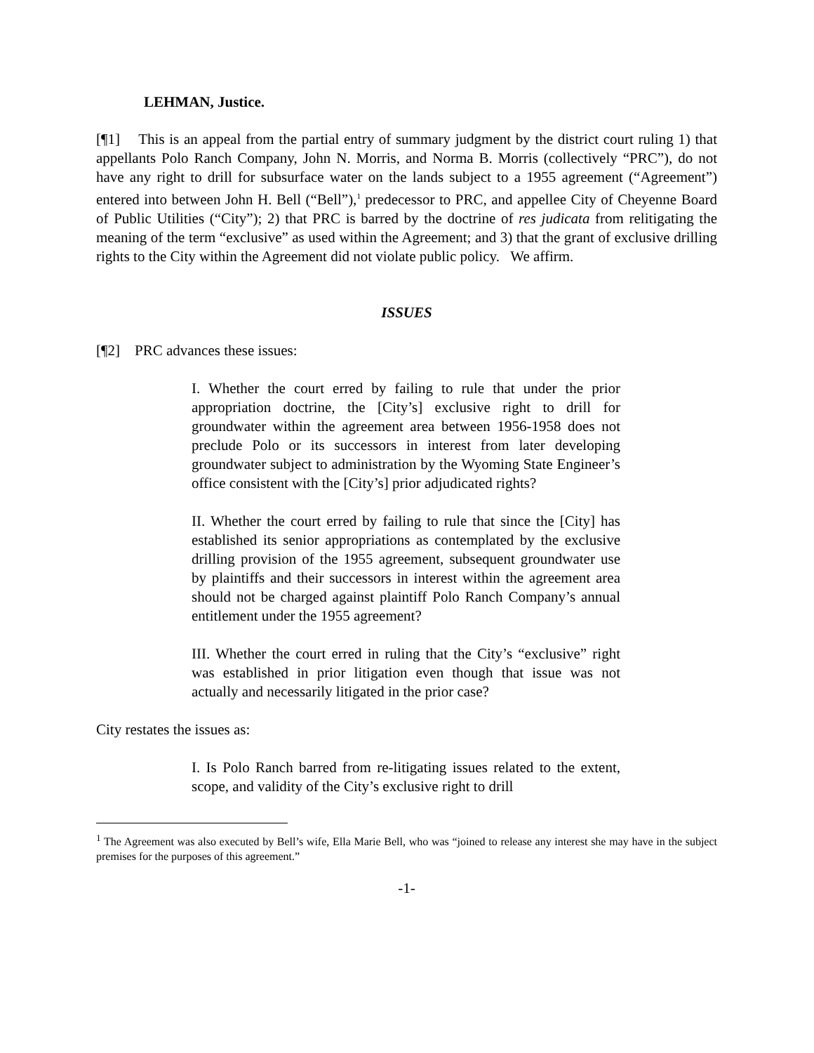LEHMAN, Justice.
[¶1] This is an appeal from the partial entry of summary judgment by the district court ruling 1) that appellants Polo Ranch Company, John N. Morris, and Norma B. Morris (collectively “PRC”), do not have any right to drill for subsurface water on the lands subject to a 1955 agreement (“Agreement”) entered into between John H. Bell (“Bell”),<sup>1</sup> predecessor to PRC, and appellee City of Cheyenne Board of Public Utilities (“City”); 2) that PRC is barred by the doctrine of res judicata from relitigating the meaning of the term “exclusive” as used within the Agreement; and 3) that the grant of exclusive drilling rights to the City within the Agreement did not violate public policy. We affirm.
ISSUES
[¶2] PRC advances these issues:
I. Whether the court erred by failing to rule that under the prior appropriation doctrine, the [City’s] exclusive right to drill for groundwater within the agreement area between 1956-1958 does not preclude Polo or its successors in interest from later developing groundwater subject to administration by the Wyoming State Engineer’s office consistent with the [City’s] prior adjudicated rights?
II. Whether the court erred by failing to rule that since the [City] has established its senior appropriations as contemplated by the exclusive drilling provision of the 1955 agreement, subsequent groundwater use by plaintiffs and their successors in interest within the agreement area should not be charged against plaintiff Polo Ranch Company’s annual entitlement under the 1955 agreement?
III. Whether the court erred in ruling that the City’s “exclusive” right was established in prior litigation even though that issue was not actually and necessarily litigated in the prior case?
City restates the issues as:
I. Is Polo Ranch barred from re-litigating issues related to the extent, scope, and validity of the City’s exclusive right to drill
<sup>1</sup> The Agreement was also executed by Bell’s wife, Ella Marie Bell, who was “joined to release any interest she may have in the subject premises for the purposes of this agreement.”
-1-